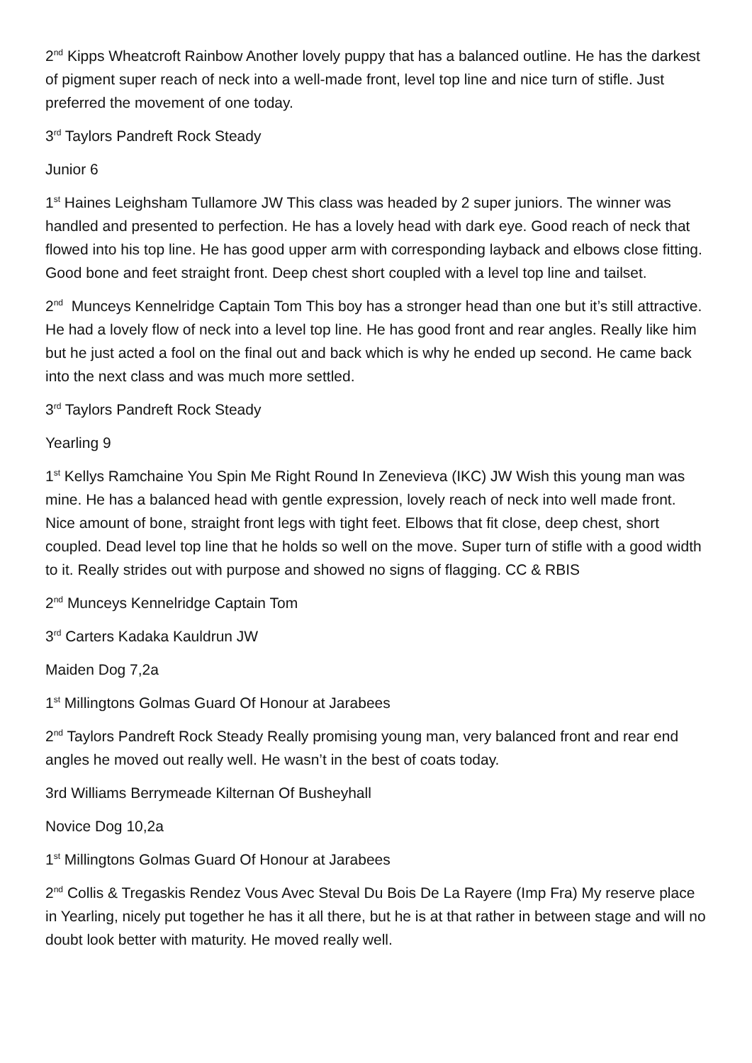2<sup>nd</sup> Kipps Wheatcroft Rainbow Another lovely puppy that has a balanced outline. He has the darkest of pigment super reach of neck into a well-made front, level top line and nice turn of stifle. Just preferred the movement of one today.
3<sup>rd</sup> Taylors Pandreft Rock Steady
Junior 6
1<sup>st</sup> Haines Leighsham Tullamore JW This class was headed by 2 super juniors. The winner was handled and presented to perfection. He has a lovely head with dark eye. Good reach of neck that flowed into his top line. He has good upper arm with corresponding layback and elbows close fitting. Good bone and feet straight front. Deep chest short coupled with a level top line and tailset.
2<sup>nd</sup> Munceys Kennelridge Captain Tom This boy has a stronger head than one but it’s still attractive. He had a lovely flow of neck into a level top line. He has good front and rear angles. Really like him but he just acted a fool on the final out and back which is why he ended up second. He came back into the next class and was much more settled.
3<sup>rd</sup> Taylors Pandreft Rock Steady
Yearling 9
1<sup>st</sup> Kellys Ramchaine You Spin Me Right Round In Zenevieva (IKC) JW Wish this young man was mine. He has a balanced head with gentle expression, lovely reach of neck into well made front. Nice amount of bone, straight front legs with tight feet. Elbows that fit close, deep chest, short coupled. Dead level top line that he holds so well on the move. Super turn of stifle with a good width to it. Really strides out with purpose and showed no signs of flagging. CC & RBIS
2<sup>nd</sup> Munceys Kennelridge Captain Tom
3<sup>rd</sup> Carters Kadaka Kauldrun JW
Maiden Dog 7,2a
1<sup>st</sup> Millingtons Golmas Guard Of Honour at Jarabees
2<sup>nd</sup> Taylors Pandreft Rock Steady Really promising young man, very balanced front and rear end angles he moved out really well. He wasn’t in the best of coats today.
3rd Williams Berrymeade Kilternan Of Busheyhall
Novice Dog 10,2a
1<sup>st</sup> Millingtons Golmas Guard Of Honour at Jarabees
2<sup>nd</sup> Collis & Tregaskis Rendez Vous Avec Steval Du Bois De La Rayere (Imp Fra) My reserve place in Yearling, nicely put together he has it all there, but he is at that rather in between stage and will no doubt look better with maturity. He moved really well.